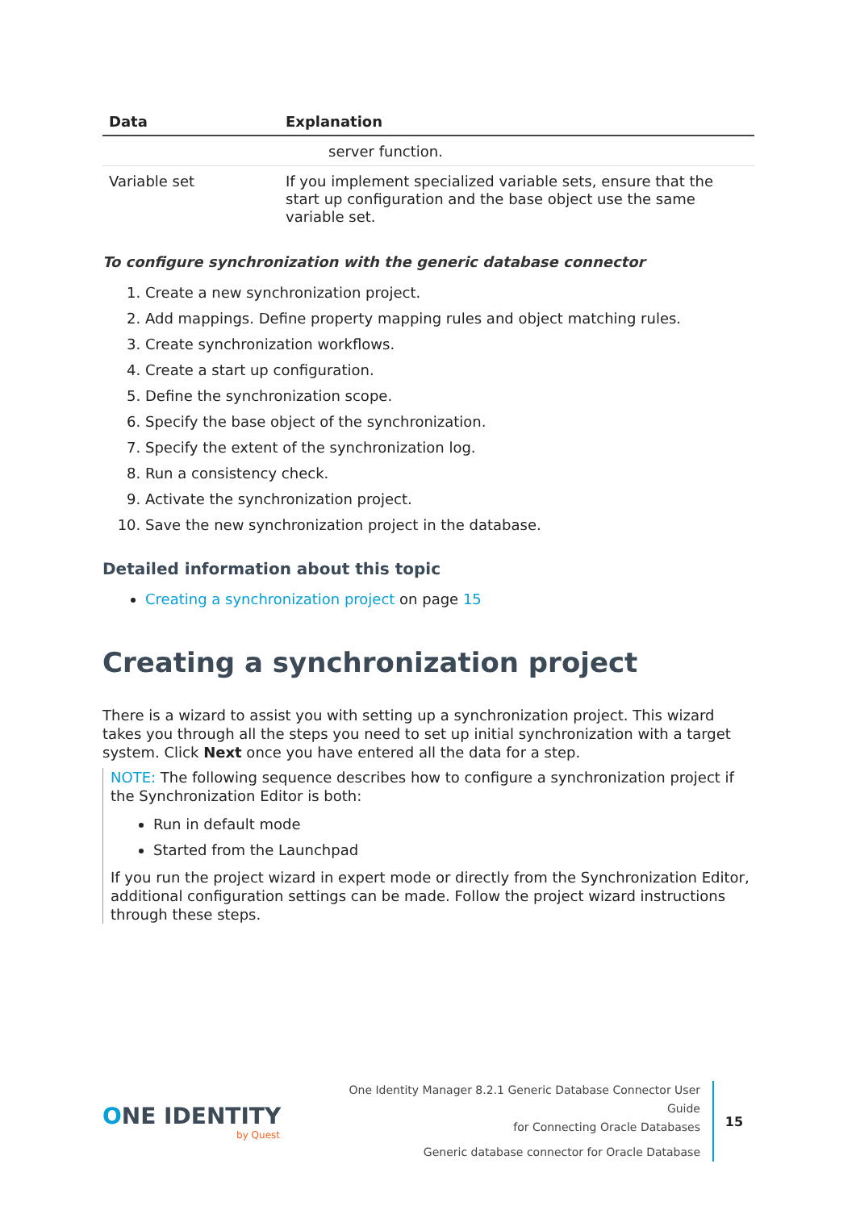| Data | Explanation |
| --- | --- |
| | server function. |
| Variable set | If you implement specialized variable sets, ensure that the start up configuration and the base object use the same variable set. |
To configure synchronization with the generic database connector
1. Create a new synchronization project.
2. Add mappings. Define property mapping rules and object matching rules.
3. Create synchronization workflows.
4. Create a start up configuration.
5. Define the synchronization scope.
6. Specify the base object of the synchronization.
7. Specify the extent of the synchronization log.
8. Run a consistency check.
9. Activate the synchronization project.
10. Save the new synchronization project in the database.
Detailed information about this topic
Creating a synchronization project on page 15
Creating a synchronization project
There is a wizard to assist you with setting up a synchronization project. This wizard takes you through all the steps you need to set up initial synchronization with a target system. Click Next once you have entered all the data for a step.
NOTE: The following sequence describes how to configure a synchronization project if the Synchronization Editor is both:
Run in default mode
Started from the Launchpad
If you run the project wizard in expert mode or directly from the Synchronization Editor, additional configuration settings can be made. Follow the project wizard instructions through these steps.
ONE IDENTITY
by Quest
One Identity Manager 8.2.1 Generic Database Connector User Guide
for Connecting Oracle Databases
Generic database connector for Oracle Database
15